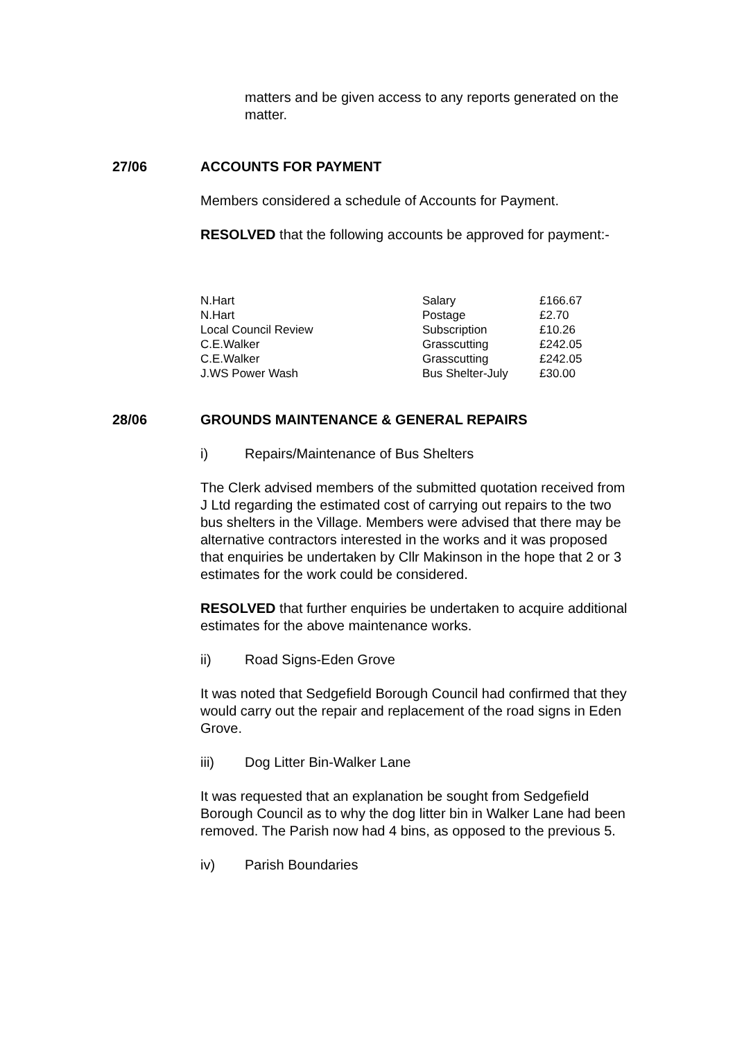matters and be given access to any reports generated on the matter.
27/06 ACCOUNTS FOR PAYMENT
Members considered a schedule of Accounts for Payment.
RESOLVED that the following accounts be approved for payment:-
| N.Hart | Salary | £166.67 |
| N.Hart | Postage | £2.70 |
| Local Council Review | Subscription | £10.26 |
| C.E.Walker | Grasscutting | £242.05 |
| C.E.Walker | Grasscutting | £242.05 |
| J.WS Power Wash | Bus Shelter-July | £30.00 |
28/06 GROUNDS MAINTENANCE & GENERAL REPAIRS
i) Repairs/Maintenance of Bus Shelters
The Clerk advised members of the submitted quotation received from J Ltd regarding the estimated cost of carrying out repairs to the two bus shelters in the Village. Members were advised that there may be alternative contractors interested in the works and it was proposed that enquiries be undertaken by Cllr Makinson in the hope that 2 or 3 estimates for the work could be considered.
RESOLVED that further enquiries be undertaken to acquire additional estimates for the above maintenance works.
ii) Road Signs-Eden Grove
It was noted that Sedgefield Borough Council had confirmed that they would carry out the repair and replacement of the road signs in Eden Grove.
iii) Dog Litter Bin-Walker Lane
It was requested that an explanation be sought from Sedgefield Borough Council as to why the dog litter bin in Walker Lane had been removed. The Parish now had 4 bins, as opposed to the previous 5.
iv) Parish Boundaries